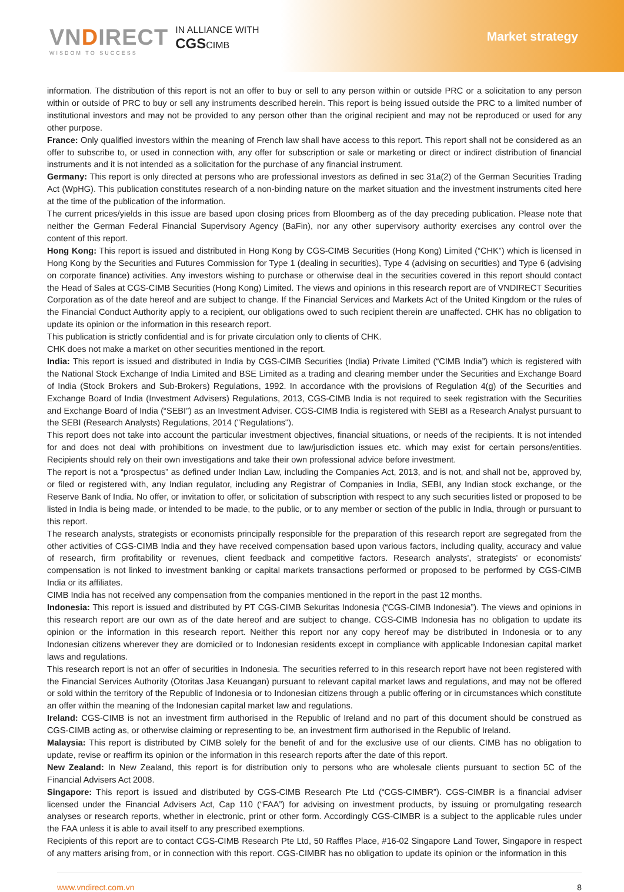VNDIRECT
WISDOM TO SUCCESS
IN ALLIANCE WITH
CGSCIMB
Market strategy
information. The distribution of this report is not an offer to buy or sell to any person within or outside PRC or a solicitation to any person within or outside of PRC to buy or sell any instruments described herein. This report is being issued outside the PRC to a limited number of institutional investors and may not be provided to any person other than the original recipient and may not be reproduced or used for any other purpose.
France: Only qualified investors within the meaning of French law shall have access to this report. This report shall not be considered as an offer to subscribe to, or used in connection with, any offer for subscription or sale or marketing or direct or indirect distribution of financial instruments and it is not intended as a solicitation for the purchase of any financial instrument.
Germany: This report is only directed at persons who are professional investors as defined in sec 31a(2) of the German Securities Trading Act (WpHG). This publication constitutes research of a non-binding nature on the market situation and the investment instruments cited here at the time of the publication of the information.
The current prices/yields in this issue are based upon closing prices from Bloomberg as of the day preceding publication. Please note that neither the German Federal Financial Supervisory Agency (BaFin), nor any other supervisory authority exercises any control over the content of this report.
Hong Kong: This report is issued and distributed in Hong Kong by CGS-CIMB Securities (Hong Kong) Limited (“CHK”) which is licensed in Hong Kong by the Securities and Futures Commission for Type 1 (dealing in securities), Type 4 (advising on securities) and Type 6 (advising on corporate finance) activities. Any investors wishing to purchase or otherwise deal in the securities covered in this report should contact the Head of Sales at CGS-CIMB Securities (Hong Kong) Limited. The views and opinions in this research report are of VNDIRECT Securities Corporation as of the date hereof and are subject to change. If the Financial Services and Markets Act of the United Kingdom or the rules of the Financial Conduct Authority apply to a recipient, our obligations owed to such recipient therein are unaffected. CHK has no obligation to update its opinion or the information in this research report.
This publication is strictly confidential and is for private circulation only to clients of CHK.
CHK does not make a market on other securities mentioned in the report.
India: This report is issued and distributed in India by CGS-CIMB Securities (India) Private Limited (“CIMB India”) which is registered with the National Stock Exchange of India Limited and BSE Limited as a trading and clearing member under the Securities and Exchange Board of India (Stock Brokers and Sub-Brokers) Regulations, 1992. In accordance with the provisions of Regulation 4(g) of the Securities and Exchange Board of India (Investment Advisers) Regulations, 2013, CGS-CIMB India is not required to seek registration with the Securities and Exchange Board of India (“SEBI”) as an Investment Adviser. CGS-CIMB India is registered with SEBI as a Research Analyst pursuant to the SEBI (Research Analysts) Regulations, 2014 ("Regulations").
This report does not take into account the particular investment objectives, financial situations, or needs of the recipients. It is not intended for and does not deal with prohibitions on investment due to law/jurisdiction issues etc. which may exist for certain persons/entities. Recipients should rely on their own investigations and take their own professional advice before investment.
The report is not a “prospectus” as defined under Indian Law, including the Companies Act, 2013, and is not, and shall not be, approved by, or filed or registered with, any Indian regulator, including any Registrar of Companies in India, SEBI, any Indian stock exchange, or the Reserve Bank of India. No offer, or invitation to offer, or solicitation of subscription with respect to any such securities listed or proposed to be listed in India is being made, or intended to be made, to the public, or to any member or section of the public in India, through or pursuant to this report.
The research analysts, strategists or economists principally responsible for the preparation of this research report are segregated from the other activities of CGS-CIMB India and they have received compensation based upon various factors, including quality, accuracy and value of research, firm profitability or revenues, client feedback and competitive factors. Research analysts', strategists' or economists' compensation is not linked to investment banking or capital markets transactions performed or proposed to be performed by CGS-CIMB India or its affiliates.
CIMB India has not received any compensation from the companies mentioned in the report in the past 12 months.
Indonesia: This report is issued and distributed by PT CGS-CIMB Sekuritas Indonesia (“CGS-CIMB Indonesia”). The views and opinions in this research report are our own as of the date hereof and are subject to change. CGS-CIMB Indonesia has no obligation to update its opinion or the information in this research report. Neither this report nor any copy hereof may be distributed in Indonesia or to any Indonesian citizens wherever they are domiciled or to Indonesian residents except in compliance with applicable Indonesian capital market laws and regulations.
This research report is not an offer of securities in Indonesia. The securities referred to in this research report have not been registered with the Financial Services Authority (Otoritas Jasa Keuangan) pursuant to relevant capital market laws and regulations, and may not be offered or sold within the territory of the Republic of Indonesia or to Indonesian citizens through a public offering or in circumstances which constitute an offer within the meaning of the Indonesian capital market law and regulations.
Ireland: CGS-CIMB is not an investment firm authorised in the Republic of Ireland and no part of this document should be construed as CGS-CIMB acting as, or otherwise claiming or representing to be, an investment firm authorised in the Republic of Ireland.
Malaysia: This report is distributed by CIMB solely for the benefit of and for the exclusive use of our clients. CIMB has no obligation to update, revise or reaffirm its opinion or the information in this research reports after the date of this report.
New Zealand: In New Zealand, this report is for distribution only to persons who are wholesale clients pursuant to section 5C of the Financial Advisers Act 2008.
Singapore: This report is issued and distributed by CGS-CIMB Research Pte Ltd (“CGS-CIMBR”). CGS-CIMBR is a financial adviser licensed under the Financial Advisers Act, Cap 110 (“FAA”) for advising on investment products, by issuing or promulgating research analyses or research reports, whether in electronic, print or other form. Accordingly CGS-CIMBR is a subject to the applicable rules under the FAA unless it is able to avail itself to any prescribed exemptions.
Recipients of this report are to contact CGS-CIMB Research Pte Ltd, 50 Raffles Place, #16-02 Singapore Land Tower, Singapore in respect of any matters arising from, or in connection with this report. CGS-CIMBR has no obligation to update its opinion or the information in this
www.vndirect.com.vn 8